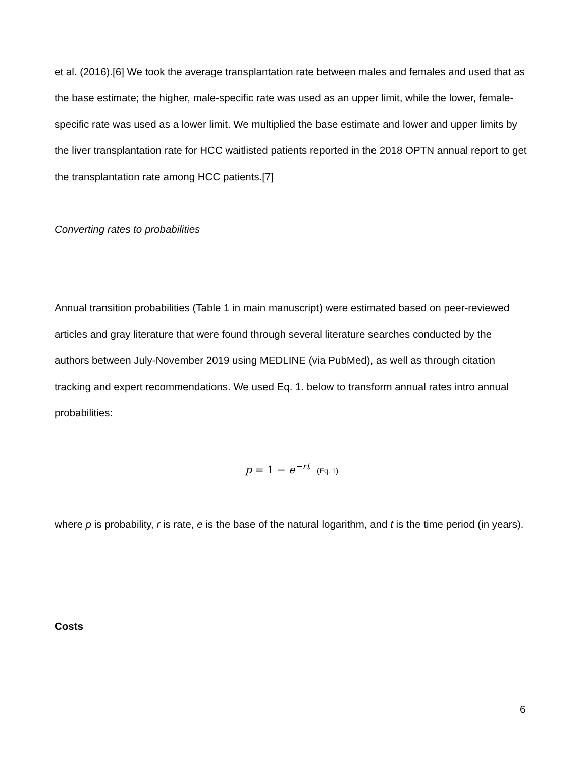et al. (2016).[6] We took the average transplantation rate between males and females and used that as the base estimate; the higher, male-specific rate was used as an upper limit, while the lower, female-specific rate was used as a lower limit. We multiplied the base estimate and lower and upper limits by the liver transplantation rate for HCC waitlisted patients reported in the 2018 OPTN annual report to get the transplantation rate among HCC patients.[7]
Converting rates to probabilities
Annual transition probabilities (Table 1 in main manuscript) were estimated based on peer-reviewed articles and gray literature that were found through several literature searches conducted by the authors between July-November 2019 using MEDLINE (via PubMed), as well as through citation tracking and expert recommendations. We used Eq. 1. below to transform annual rates intro annual probabilities:
p = 1 − e<sup>−rt</sup> (Eq. 1)
where p is probability, r is rate, e is the base of the natural logarithm, and t is the time period (in years).
Costs
6